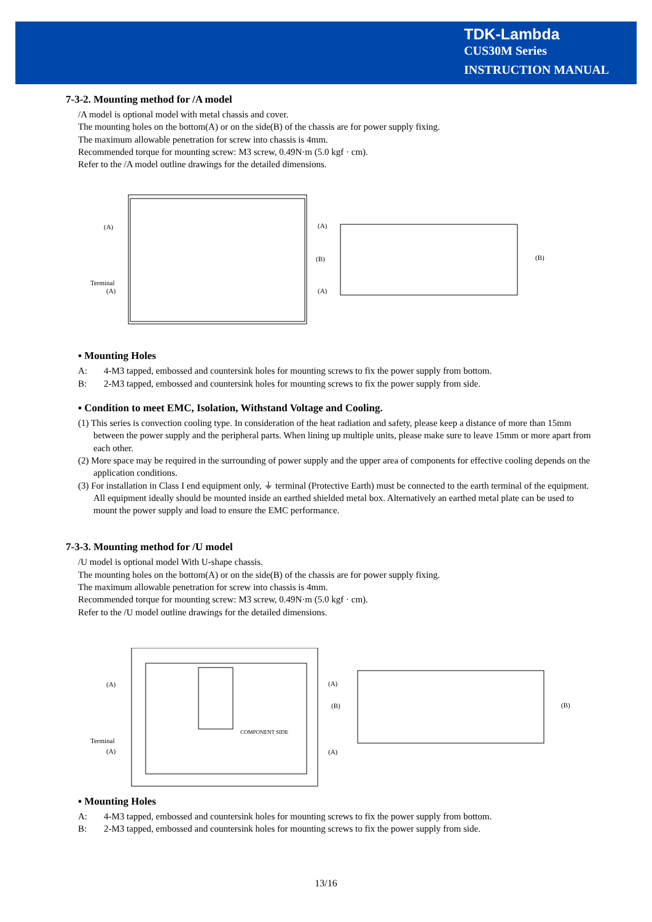TDK-Lambda
CUS30M Series
INSTRUCTION MANUAL
7-3-2. Mounting method for /A model
/A model is optional model with metal chassis and cover.
The mounting holes on the bottom(A) or on the side(B) of the chassis are for power supply fixing.
The maximum allowable penetration for screw into chassis is 4mm.
Recommended torque for mounting screw: M3 screw, 0.49N·m (5.0 kgf · cm).
Refer to the /A model outline drawings for the detailed dimensions.
(A)
(A)
(B)
(B)
Terminal
(A)
(A)
▪ Mounting Holes
A: 4-M3 tapped, embossed and countersink holes for mounting screws to fix the power supply from bottom.
B: 2-M3 tapped, embossed and countersink holes for mounting screws to fix the power supply from side.
▪ Condition to meet EMC, Isolation, Withstand Voltage and Cooling.
(1) This series is convection cooling type. In consideration of the heat radiation and safety, please keep a distance of more than 15mm between the power supply and the peripheral parts. When lining up multiple units, please make sure to leave 15mm or more apart from each other.
(2) More space may be required in the surrounding of power supply and the upper area of components for effective cooling depends on the application conditions.
(3) For installation in Class I end equipment only, ⏚ terminal (Protective Earth) must be connected to the earth terminal of the equipment. All equipment ideally should be mounted inside an earthed shielded metal box. Alternatively an earthed metal plate can be used to mount the power supply and load to ensure the EMC performance.
7-3-3. Mounting method for /U model
/U model is optional model With U-shape chassis.
The mounting holes on the bottom(A) or on the side(B) of the chassis are for power supply fixing.
The maximum allowable penetration for screw into chassis is 4mm.
Recommended torque for mounting screw: M3 screw, 0.49N·m (5.0 kgf · cm).
Refer to the /U model outline drawings for the detailed dimensions.
(A)
(A)
(B)
(B)
COMPONENT SIDE
Terminal
(A)
(A)
▪ Mounting Holes
A: 4-M3 tapped, embossed and countersink holes for mounting screws to fix the power supply from bottom.
B: 2-M3 tapped, embossed and countersink holes for mounting screws to fix the power supply from side.
13/16